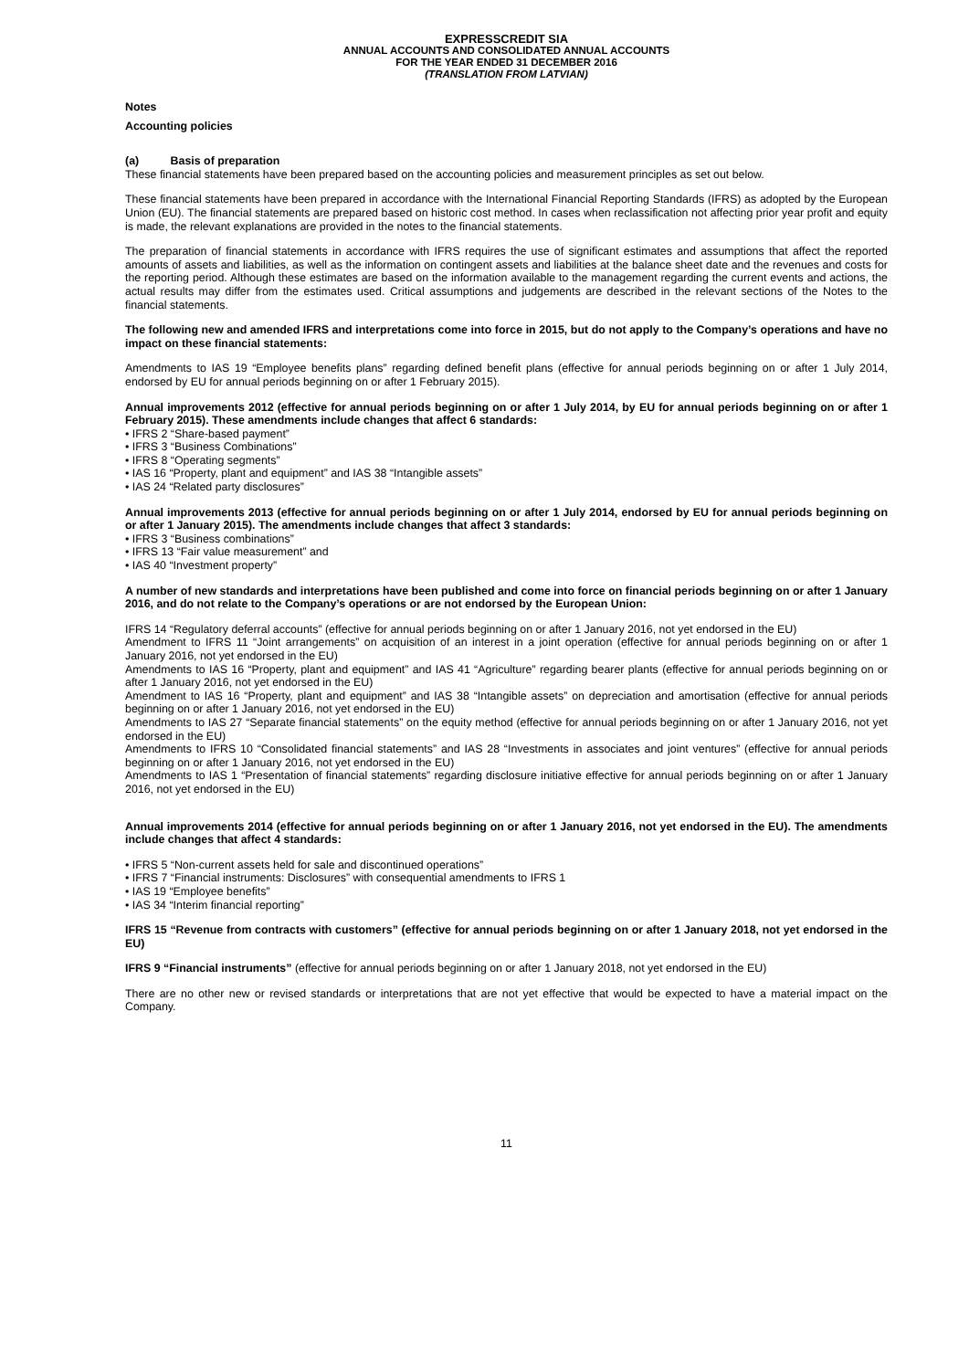EXPRESSCREDIT SIA
ANNUAL ACCOUNTS AND CONSOLIDATED ANNUAL ACCOUNTS
FOR THE YEAR ENDED 31 DECEMBER 2016
(TRANSLATION FROM LATVIAN)
Notes
Accounting policies
(a) Basis of preparation
These financial statements have been prepared based on the accounting policies and measurement principles as set out below.
These financial statements have been prepared in accordance with the International Financial Reporting Standards (IFRS) as adopted by the European Union (EU). The financial statements are prepared based on historic cost method. In cases when reclassification not affecting prior year profit and equity is made, the relevant explanations are provided in the notes to the financial statements.
The preparation of financial statements in accordance with IFRS requires the use of significant estimates and assumptions that affect the reported amounts of assets and liabilities, as well as the information on contingent assets and liabilities at the balance sheet date and the revenues and costs for the reporting period. Although these estimates are based on the information available to the management regarding the current events and actions, the actual results may differ from the estimates used. Critical assumptions and judgements are described in the relevant sections of the Notes to the financial statements.
The following new and amended IFRS and interpretations come into force in 2015, but do not apply to the Company’s operations and have no impact on these financial statements:
Amendments to IAS 19 “Employee benefits plans” regarding defined benefit plans (effective for annual periods beginning on or after 1 July 2014, endorsed by EU for annual periods beginning on or after 1 February 2015).
Annual improvements 2012 (effective for annual periods beginning on or after 1 July 2014, by EU for annual periods beginning on or after 1 February 2015). These amendments include changes that affect 6 standards:
• IFRS 2 “Share-based payment”
• IFRS 3 “Business Combinations”
• IFRS 8 “Operating segments”
• IAS 16 “Property, plant and equipment” and IAS 38 “Intangible assets”
• IAS 24 “Related party disclosures”
Annual improvements 2013 (effective for annual periods beginning on or after 1 July 2014, endorsed by EU for annual periods beginning on or after 1 January 2015). The amendments include changes that affect 3 standards:
• IFRS 3 “Business combinations”
• IFRS 13 “Fair value measurement” and
• IAS 40 “Investment property”
A number of new standards and interpretations have been published and come into force on financial periods beginning on or after 1 January 2016, and do not relate to the Company’s operations or are not endorsed by the European Union:
IFRS 14 “Regulatory deferral accounts” (effective for annual periods beginning on or after 1 January 2016, not yet endorsed in the EU)
Amendment to IFRS 11 “Joint arrangements” on acquisition of an interest in a joint operation (effective for annual periods beginning on or after 1 January 2016, not yet endorsed in the EU)
Amendments to IAS 16 “Property, plant and equipment” and IAS 41 “Agriculture” regarding bearer plants (effective for annual periods beginning on or after 1 January 2016, not yet endorsed in the EU)
Amendment to IAS 16 “Property, plant and equipment” and IAS 38 “Intangible assets” on depreciation and amortisation (effective for annual periods beginning on or after 1 January 2016, not yet endorsed in the EU)
Amendments to IAS 27 “Separate financial statements” on the equity method (effective for annual periods beginning on or after 1 January 2016, not yet endorsed in the EU)
Amendments to IFRS 10 “Consolidated financial statements” and IAS 28 “Investments in associates and joint ventures” (effective for annual periods beginning on or after 1 January 2016, not yet endorsed in the EU)
Amendments to IAS 1 “Presentation of financial statements” regarding disclosure initiative effective for annual periods beginning on or after 1 January 2016, not yet endorsed in the EU)
Annual improvements 2014 (effective for annual periods beginning on or after 1 January 2016, not yet endorsed in the EU). The amendments include changes that affect 4 standards:
• IFRS 5 “Non-current assets held for sale and discontinued operations”
• IFRS 7 “Financial instruments: Disclosures” with consequential amendments to IFRS 1
• IAS 19 “Employee benefits”
• IAS 34 “Interim financial reporting”
IFRS 15 “Revenue from contracts with customers” (effective for annual periods beginning on or after 1 January 2018, not yet endorsed in the EU)
IFRS 9 “Financial instruments” (effective for annual periods beginning on or after 1 January 2018, not yet endorsed in the EU)
There are no other new or revised standards or interpretations that are not yet effective that would be expected to have a material impact on the Company.
11